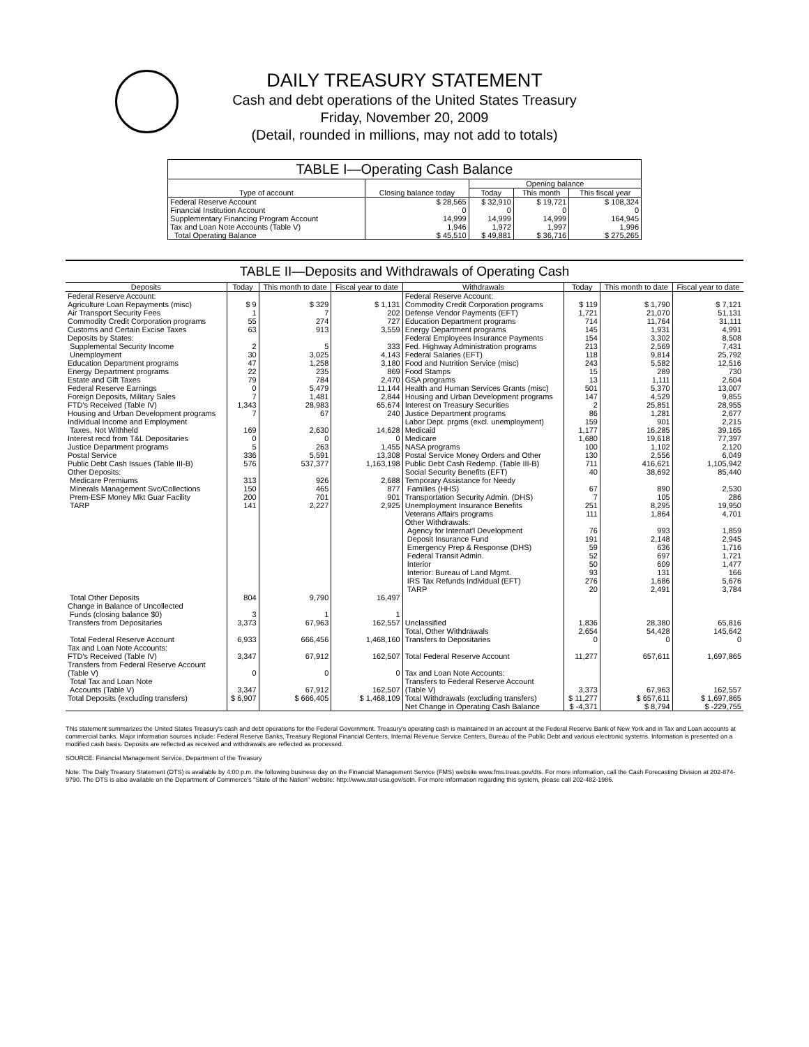DAILY TREASURY STATEMENT
Cash and debt operations of the United States Treasury
Friday, November 20, 2009
(Detail, rounded in millions, may not add to totals)
TABLE I—Operating Cash Balance
| Type of account | Closing balance today | Opening balance | | |
| --- | --- | --- | --- | --- |
| | | Today | This month | This fiscal year |
| Federal Reserve Account | $ 28,565 | $ 32,910 | $ 19,721 | $ 108,324 |
| Financial Institution Account | 0 | 0 | 0 | 0 |
| Supplementary Financing Program Account | 14,999 | 14,999 | 14,999 | 164,945 |
| Tax and Loan Note Accounts (Table V) | 1,946 | 1,972 | 1,997 | 1,996 |
| Total Operating Balance | $ 45,510 | $ 49,881 | $ 36,716 | $ 275,265 |
TABLE II—Deposits and Withdrawals of Operating Cash
| Deposits | Today | This month to date | Fiscal year to date | Withdrawals | Today | This month to date | Fiscal year to date |
| --- | --- | --- | --- | --- | --- | --- | --- |
| Federal Reserve Account: | | | | Federal Reserve Account: | | | |
| Agriculture Loan Repayments (misc) | $ 9 | $ 329 | $ 1,131 | Commodity Credit Corporation programs | $ 119 | $ 1,790 | $ 7,121 |
| Air Transport Security Fees | 1 | 7 | 202 | Defense Vendor Payments (EFT) | 1,721 | 21,070 | 51,131 |
| Commodity Credit Corporation programs | 55 | 274 | 727 | Education Department programs | 714 | 11,764 | 31,111 |
| Customs and Certain Excise Taxes | 63 | 913 | 3,559 | Energy Department programs | 145 | 1,931 | 4,991 |
| Deposits by States: | | | | Federal Employees Insurance Payments | 154 | 3,302 | 8,508 |
| Supplemental Security Income | 2 | 5 | 333 | Fed. Highway Administration programs | 213 | 2,569 | 7,431 |
| Unemployment | 30 | 3,025 | 4,143 | Federal Salaries (EFT) | 118 | 9,814 | 25,792 |
| Education Department programs | 47 | 1,258 | 3,180 | Food and Nutrition Service (misc) | 243 | 5,582 | 12,516 |
| Energy Department programs | 22 | 235 | 869 | Food Stamps | 15 | 289 | 730 |
| Estate and Gift Taxes | 79 | 784 | 2,470 | GSA programs | 13 | 1,111 | 2,604 |
| Federal Reserve Earnings | 0 | 5,479 | 11,144 | Health and Human Services Grants (misc) | 501 | 5,370 | 13,007 |
| Foreign Deposits, Military Sales | 7 | 1,481 | 2,844 | Housing and Urban Development programs | 147 | 4,529 | 9,855 |
| FTD's Received (Table IV) | 1,343 | 28,983 | 65,674 | Interest on Treasury Securities | 2 | 25,851 | 28,955 |
| Housing and Urban Development programs | 7 | 67 | 240 | Justice Department programs | 86 | 1,281 | 2,677 |
| Individual Income and Employment | | | | Labor Dept. prgms (excl. unemployment) | 159 | 901 | 2,215 |
| Taxes, Not Withheld | 169 | 2,630 | 14,628 | Medicaid | 1,177 | 16,285 | 39,165 |
| Interest recd from T&L Depositaries | 0 | 0 | 0 | Medicare | 1,680 | 19,618 | 77,397 |
| Justice Department programs | 5 | 263 | 1,455 | NASA programs | 100 | 1,102 | 2,120 |
| Postal Service | 336 | 5,591 | 13,308 | Postal Service Money Orders and Other | 130 | 2,556 | 6,049 |
| Public Debt Cash Issues (Table III-B) | 576 | 537,377 | 1,163,198 | Public Debt Cash Redemp. (Table III-B) | 711 | 416,621 | 1,105,942 |
| Other Deposits: | | | | Social Security Benefits (EFT) | 40 | 38,692 | 85,440 |
| Medicare Premiums | 313 | 926 | 2,688 | Temporary Assistance for Needy | | | |
| Minerals Management Svc/Collections | 150 | 465 | 877 | Families (HHS) | 67 | 890 | 2,530 |
| Prem-ESF Money Mkt Guar Facility | 200 | 701 | 901 | Transportation Security Admin. (DHS) | 7 | 105 | 286 |
| TARP | 141 | 2,227 | 2,925 | Unemployment Insurance Benefits | 251 | 8,295 | 19,950 |
| | | | | Veterans Affairs programs | 111 | 1,864 | 4,701 |
| | | | | Other Withdrawals: | | | |
| | | | | Agency for Internat'l Development | 76 | 993 | 1,859 |
| | | | | Deposit Insurance Fund | 191 | 2,148 | 2,945 |
| | | | | Emergency Prep & Response (DHS) | 59 | 636 | 1,716 |
| | | | | Federal Transit Admin. | 52 | 697 | 1,721 |
| | | | | Interior | 50 | 609 | 1,477 |
| | | | | Interior: Bureau of Land Mgmt. | 93 | 131 | 166 |
| | | | | IRS Tax Refunds Individual (EFT) | 276 | 1,686 | 5,676 |
| | | | | TARP | 20 | 2,491 | 3,784 |
| Total Other Deposits | 804 | 9,790 | 16,497 | | | | |
| Change in Balance of Uncollected Funds (closing balance $0) | 3 | 1 | 1 | | | | |
| Transfers from Depositaries | 3,373 | 67,963 | 162,557 | Unclassified | 1,836 | 28,380 | 65,816 |
| Total Federal Reserve Account | 6,933 | 666,456 | 1,468,160 | Total, Other Withdrawals Transfers to Depositaries | 2,654 0 | 54,428 0 | 145,642 0 |
| Tax and Loan Note Accounts: FTD's Received (Table IV) | 3,347 | 67,912 | 162,507 | Total Federal Reserve Account | 11,277 | 657,611 | 1,697,865 |
| Transfers from Federal Reserve Account (Table V) | 0 | 0 | 0 | Tax and Loan Note Accounts: | | | |
| Total Tax and Loan Note Accounts (Table V) | 3,347 | 67,912 | 162,507 | Transfers to Federal Reserve Account (Table V) | 3,373 | 67,963 | 162,557 |
| Total Deposits (excluding transfers) | $ 6,907 | $ 666,405 | $ 1,468,109 | Total Withdrawals (excluding transfers) | $ 11,277 | $ 657,611 | $ 1,697,865 |
| | | | | Net Change in Operating Cash Balance | $ -4,371 | $ 8,794 | $ -229,755 |
This statement summarizes the United States Treasury's cash and debt operations for the Federal Government. Treasury's operating cash is maintained in an account at the Federal Reserve Bank of New York and in Tax and Loan accounts at commercial banks. Major information sources include: Federal Reserve Banks, Treasury Regional Financial Centers, Internal Revenue Service Centers, Bureau of the Public Debt and various electronic systems. Information is presented on a modified cash basis. Deposits are reflected as received and withdrawals are reflected as processed.
SOURCE: Financial Management Service, Department of the Treasury
Note: The Daily Treasury Statement (DTS) is available by 4:00 p.m. the following business day on the Financial Management Service (FMS) website www.fms.treas.gov/dts. For more information, call the Cash Forecasting Division at 202-874-9790. The DTS is also available on the Department of Commerce's "State of the Nation" website: http://www.stat-usa.gov/sotn. For more information regarding this system, please call 202-482-1986.